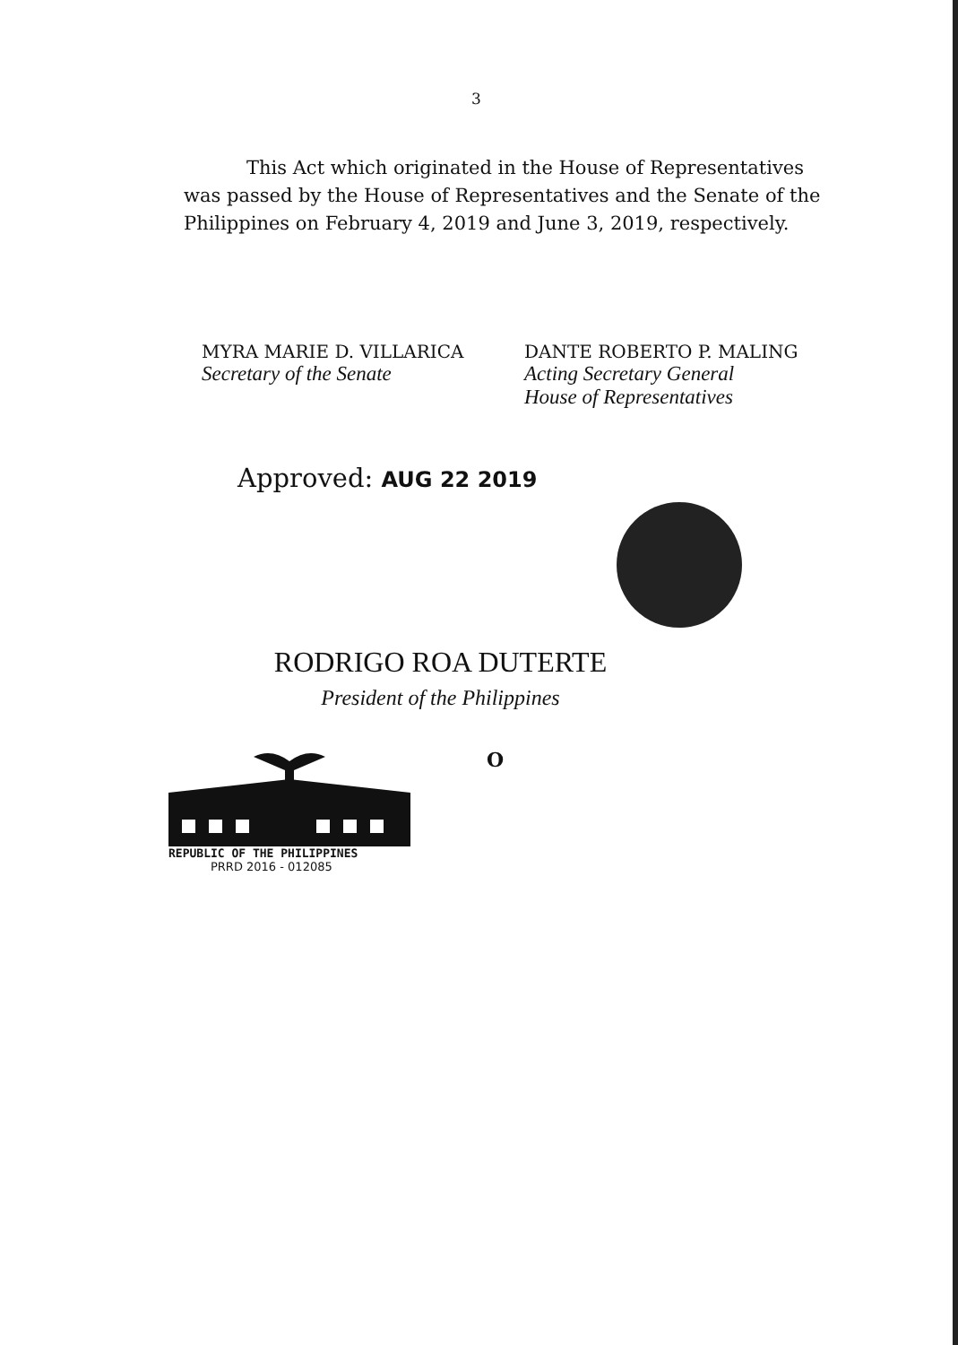3
This Act which originated in the House of Representatives was passed by the House of Representatives and the Senate of the Philippines on February 4, 2019 and June 3, 2019, respectively.
MYRA MARIE D. VILLARICA
Secretary of the Senate
DANTE ROBERTO P. MALING
Acting Secretary General
House of Representatives
Approved: AUG 22 2019
RODRIGO ROA DUTERTE
President of the Philippines
O
REPUBLIC OF THE PHILIPPINES
PRRD 2016 - 012085